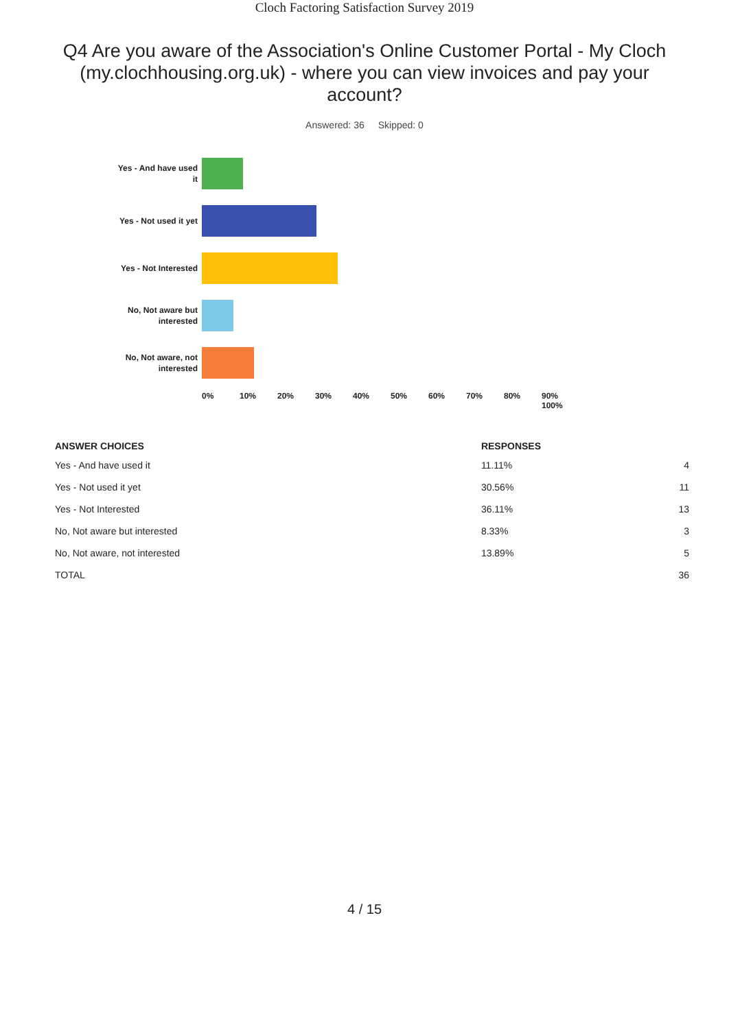Cloch Factoring Satisfaction Survey 2019
Q4 Are you aware of the Association's Online Customer Portal - My Cloch (my.clochhousing.org.uk) - where you can view invoices and pay your account?
Answered: 36 Skipped: 0
Yes - And have used it
Yes - Not used it yet
Yes - Not Interested
No, Not aware but interested
No, Not aware, not interested
0% 10% 20% 30% 40% 50% 60% 70% 80% 90% 100%
| ANSWER CHOICES | RESPONSES | |
| --- | --- | --- |
| Yes - And have used it | 11.11% | 4 |
| Yes - Not used it yet | 30.56% | 11 |
| Yes - Not Interested | 36.11% | 13 |
| No, Not aware but interested | 8.33% | 3 |
| No, Not aware, not interested | 13.89% | 5 |
| TOTAL | | 36 |
4 / 15